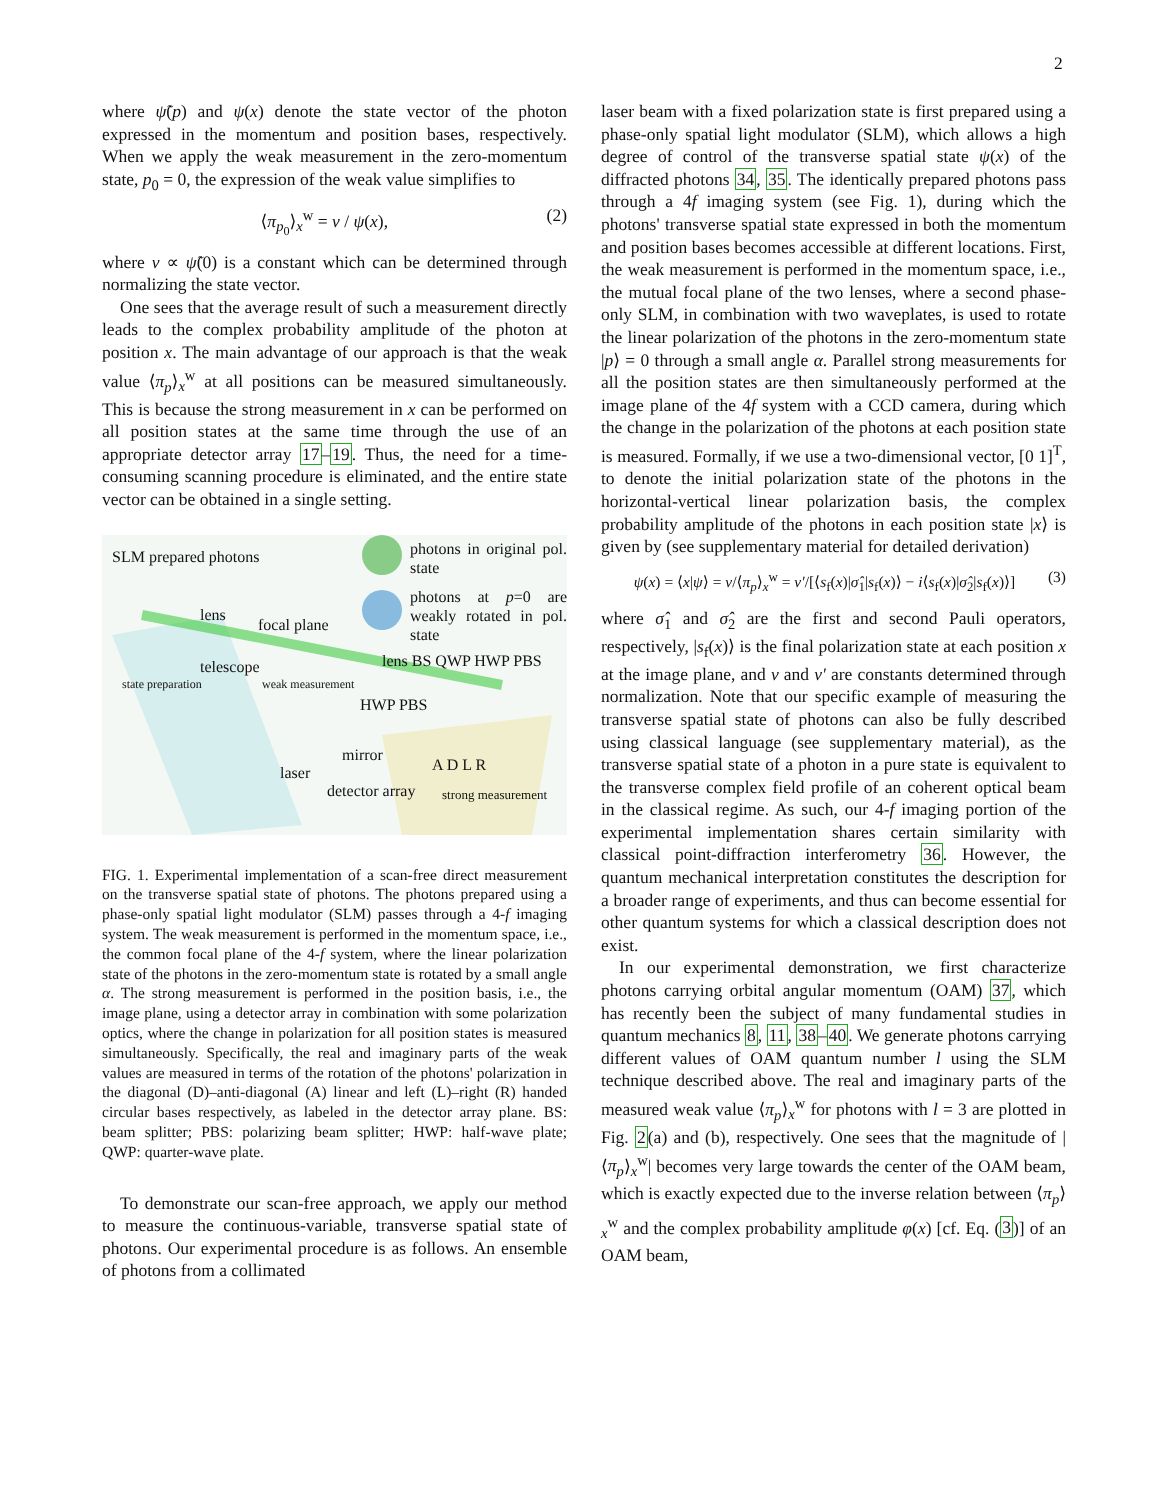2
where ψ̃(p) and ψ(x) denote the state vector of the photon expressed in the momentum and position bases, respectively. When we apply the weak measurement in the zero-momentum state, p<sub>0</sub> = 0, the expression of the weak value simplifies to
⟨π<sub>p<sub>0</sub></sub>⟩<sub>x</sub><sup>w</sup> = ν / ψ(x), (2)
where ν ∝ ψ̃(0) is a constant which can be determined through normalizing the state vector.
One sees that the average result of such a measurement directly leads to the complex probability amplitude of the photon at position x. The main advantage of our approach is that the weak value ⟨π<sub>p</sub>⟩<sub>x</sub><sup>w</sup> at all positions can be measured simultaneously. This is because the strong measurement in x can be performed on all position states at the same time through the use of an appropriate detector array 17–19. Thus, the need for a time-consuming scanning procedure is eliminated, and the entire state vector can be obtained in a single setting.
SLM prepared photons photons in original pol. state
photons at p=0 are weakly rotated in pol. state
lens
focal plane
telescope lens BS QWP HWP PBS
state preparation weak measurement
HWP PBS
mirror
laser
detector array
A D L R
strong measurement
FIG. 1. Experimental implementation of a scan-free direct measurement on the transverse spatial state of photons. The photons prepared using a phase-only spatial light modulator (SLM) passes through a 4-f imaging system. The weak measurement is performed in the momentum space, i.e., the common focal plane of the 4-f system, where the linear polarization state of the photons in the zero-momentum state is rotated by a small angle α. The strong measurement is performed in the position basis, i.e., the image plane, using a detector array in combination with some polarization optics, where the change in polarization for all position states is measured simultaneously. Specifically, the real and imaginary parts of the weak values are measured in terms of the rotation of the photons' polarization in the diagonal (D)–anti-diagonal (A) linear and left (L)–right (R) handed circular bases respectively, as labeled in the detector array plane. BS: beam splitter; PBS: polarizing beam splitter; HWP: half-wave plate; QWP: quarter-wave plate.
To demonstrate our scan-free approach, we apply our method to measure the continuous-variable, transverse spatial state of photons. Our experimental procedure is as follows. An ensemble of photons from a collimated
laser beam with a fixed polarization state is first prepared using a phase-only spatial light modulator (SLM), which allows a high degree of control of the transverse spatial state ψ(x) of the diffracted photons 34, 35. The identically prepared photons pass through a 4f imaging system (see Fig. 1), during which the photons' transverse spatial state expressed in both the momentum and position bases becomes accessible at different locations. First, the weak measurement is performed in the momentum space, i.e., the mutual focal plane of the two lenses, where a second phase-only SLM, in combination with two waveplates, is used to rotate the linear polarization of the photons in the zero-momentum state |p⟩ = 0 through a small angle α. Parallel strong measurements for all the position states are then simultaneously performed at the image plane of the 4f system with a CCD camera, during which the change in the polarization of the photons at each position state is measured. Formally, if we use a two-dimensional vector, [0 1]<sup>T</sup>, to denote the initial polarization state of the photons in the horizontal-vertical linear polarization basis, the complex probability amplitude of the photons in each position state |x⟩ is given by (see supplementary material for detailed derivation)
ψ(x) = ⟨x|ψ⟩ = ν/⟨π<sub>p</sub>⟩<sub>x</sub><sup>w</sup> = ν′/[⟨s<sub>f</sub>(x)|σ̂<sub>1</sub>|s<sub>f</sub>(x)⟩ − i⟨s<sub>f</sub>(x)|σ̂<sub>2</sub>|s<sub>f</sub>(x)⟩] (3)
where σ̂<sub>1</sub> and σ̂<sub>2</sub> are the first and second Pauli operators, respectively, |s<sub>f</sub>(x)⟩ is the final polarization state at each position x at the image plane, and ν and ν′ are constants determined through normalization. Note that our specific example of measuring the transverse spatial state of photons can also be fully described using classical language (see supplementary material), as the transverse spatial state of a photon in a pure state is equivalent to the transverse complex field profile of an coherent optical beam in the classical regime. As such, our 4-f imaging portion of the experimental implementation shares certain similarity with classical point-diffraction interferometry 36. However, the quantum mechanical interpretation constitutes the description for a broader range of experiments, and thus can become essential for other quantum systems for which a classical description does not exist.
In our experimental demonstration, we first characterize photons carrying orbital angular momentum (OAM) 37, which has recently been the subject of many fundamental studies in quantum mechanics 8, 11, 38–40. We generate photons carrying different values of OAM quantum number l using the SLM technique described above. The real and imaginary parts of the measured weak value ⟨π<sub>p</sub>⟩<sub>x</sub><sup>w</sup> for photons with l = 3 are plotted in Fig. 2(a) and (b), respectively. One sees that the magnitude of |⟨π<sub>p</sub>⟩<sub>x</sub><sup>w</sup>| becomes very large towards the center of the OAM beam, which is exactly expected due to the inverse relation between ⟨π<sub>p</sub>⟩<sub>x</sub><sup>w</sup> and the complex probability amplitude φ(x) [cf. Eq. (3)] of an OAM beam,